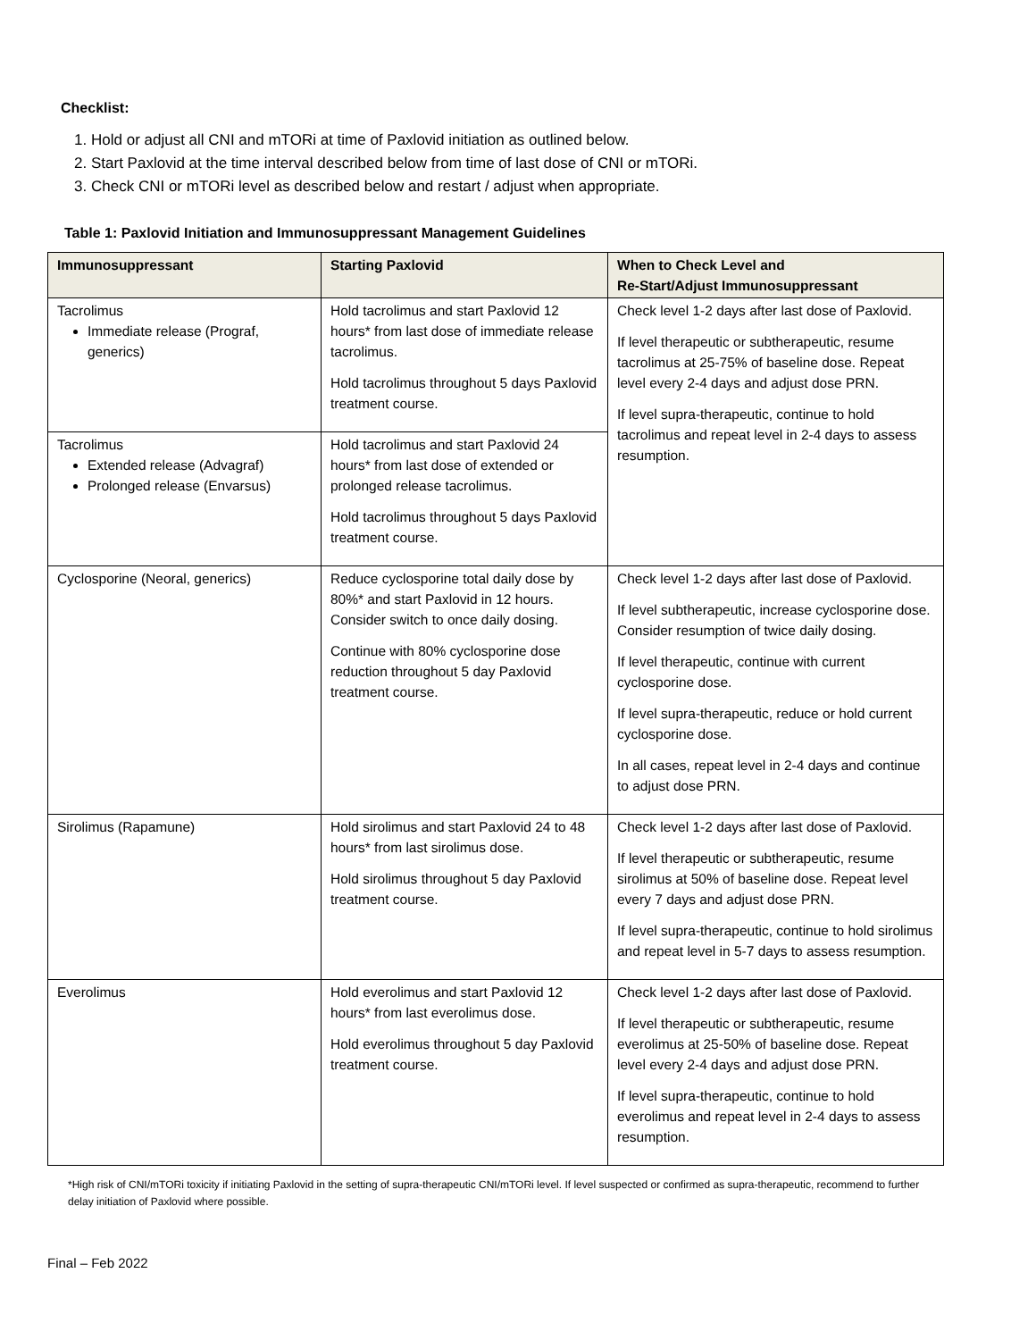Checklist:
1. Hold or adjust all CNI and mTORi at time of Paxlovid initiation as outlined below.
2. Start Paxlovid at the time interval described below from time of last dose of CNI or mTORi.
3. Check CNI or mTORi level as described below and restart / adjust when appropriate.
Table 1: Paxlovid Initiation and Immunosuppressant Management Guidelines
| Immunosuppressant | Starting Paxlovid | When to Check Level and Re-Start/Adjust Immunosuppressant |
| --- | --- | --- |
| Tacrolimus Immediate release (Prograf, generics) | Hold tacrolimus and start Paxlovid 12 hours* from last dose of immediate release tacrolimus. Hold tacrolimus throughout 5 days Paxlovid treatment course. | Check level 1-2 days after last dose of Paxlovid. If level therapeutic or subtherapeutic, resume tacrolimus at 25-75% of baseline dose. Repeat level every 2-4 days and adjust dose PRN. If level supra-therapeutic, continue to hold tacrolimus and repeat level in 2-4 days to assess resumption. |
| Tacrolimus Extended release (Advagraf) Prolonged release (Envarsus) | Hold tacrolimus and start Paxlovid 24 hours* from last dose of extended or prolonged release tacrolimus. Hold tacrolimus throughout 5 days Paxlovid treatment course. | |
| Cyclosporine (Neoral, generics) | Reduce cyclosporine total daily dose by 80%* and start Paxlovid in 12 hours. Consider switch to once daily dosing. Continue with 80% cyclosporine dose reduction throughout 5 day Paxlovid treatment course. | Check level 1-2 days after last dose of Paxlovid. If level subtherapeutic, increase cyclosporine dose. Consider resumption of twice daily dosing. If level therapeutic, continue with current cyclosporine dose. If level supra-therapeutic, reduce or hold current cyclosporine dose. In all cases, repeat level in 2-4 days and continue to adjust dose PRN. |
| Sirolimus (Rapamune) | Hold sirolimus and start Paxlovid 24 to 48 hours* from last sirolimus dose. Hold sirolimus throughout 5 day Paxlovid treatment course. | Check level 1-2 days after last dose of Paxlovid. If level therapeutic or subtherapeutic, resume sirolimus at 50% of baseline dose. Repeat level every 7 days and adjust dose PRN. If level supra-therapeutic, continue to hold sirolimus and repeat level in 5-7 days to assess resumption. |
| Everolimus | Hold everolimus and start Paxlovid 12 hours* from last everolimus dose. Hold everolimus throughout 5 day Paxlovid treatment course. | Check level 1-2 days after last dose of Paxlovid. If level therapeutic or subtherapeutic, resume everolimus at 25-50% of baseline dose. Repeat level every 2-4 days and adjust dose PRN. If level supra-therapeutic, continue to hold everolimus and repeat level in 2-4 days to assess resumption. |
*High risk of CNI/mTORi toxicity if initiating Paxlovid in the setting of supra-therapeutic CNI/mTORi level. If level suspected or confirmed as supra-therapeutic, recommend to further delay initiation of Paxlovid where possible.
Final – Feb 2022